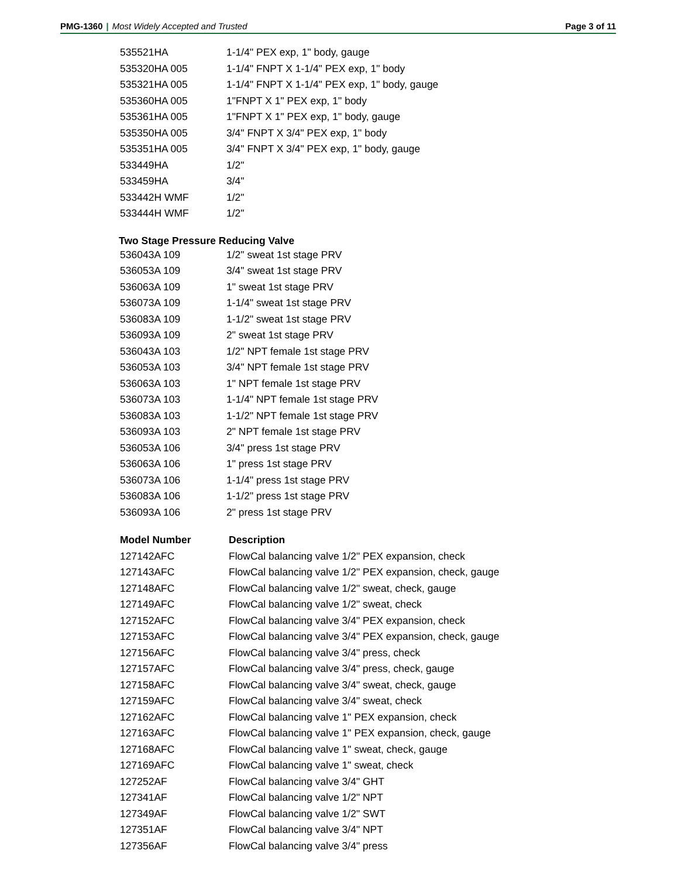PMG-1360 | Most Widely Accepted and Trusted
Page 3 of 11
| 535521HA | 1-1/4" PEX exp, 1" body, gauge |
| 535320HA 005 | 1-1/4" FNPT X 1-1/4" PEX exp, 1" body |
| 535321HA 005 | 1-1/4" FNPT X 1-1/4" PEX exp, 1" body, gauge |
| 535360HA 005 | 1"FNPT X 1" PEX exp, 1" body |
| 535361HA 005 | 1"FNPT X 1" PEX exp, 1" body, gauge |
| 535350HA 005 | 3/4" FNPT X 3/4" PEX exp, 1" body |
| 535351HA 005 | 3/4" FNPT X 3/4" PEX exp, 1" body, gauge |
| 533449HA | 1/2" |
| 533459HA | 3/4" |
| 533442H WMF | 1/2" |
| 533444H WMF | 1/2" |
Two Stage Pressure Reducing Valve
| 536043A 109 | 1/2" sweat 1st stage PRV |
| 536053A 109 | 3/4" sweat 1st stage PRV |
| 536063A 109 | 1" sweat 1st stage PRV |
| 536073A 109 | 1-1/4" sweat 1st stage PRV |
| 536083A 109 | 1-1/2" sweat 1st stage PRV |
| 536093A 109 | 2" sweat 1st stage PRV |
| 536043A 103 | 1/2" NPT female 1st stage PRV |
| 536053A 103 | 3/4" NPT female 1st stage PRV |
| 536063A 103 | 1" NPT female 1st stage PRV |
| 536073A 103 | 1-1/4" NPT female 1st stage PRV |
| 536083A 103 | 1-1/2" NPT female 1st stage PRV |
| 536093A 103 | 2" NPT female 1st stage PRV |
| 536053A 106 | 3/4" press 1st stage PRV |
| 536063A 106 | 1" press 1st stage PRV |
| 536073A 106 | 1-1/4" press 1st stage PRV |
| 536083A 106 | 1-1/2" press 1st stage PRV |
| 536093A 106 | 2" press 1st stage PRV |
| Model Number | Description |
| --- | --- |
| 127142AFC | FlowCal balancing valve 1/2" PEX expansion, check |
| 127143AFC | FlowCal balancing valve 1/2" PEX expansion, check, gauge |
| 127148AFC | FlowCal balancing valve 1/2" sweat, check, gauge |
| 127149AFC | FlowCal balancing valve 1/2" sweat, check |
| 127152AFC | FlowCal balancing valve 3/4" PEX expansion, check |
| 127153AFC | FlowCal balancing valve 3/4" PEX expansion, check, gauge |
| 127156AFC | FlowCal balancing valve 3/4" press, check |
| 127157AFC | FlowCal balancing valve 3/4" press, check, gauge |
| 127158AFC | FlowCal balancing valve 3/4" sweat, check, gauge |
| 127159AFC | FlowCal balancing valve 3/4" sweat, check |
| 127162AFC | FlowCal balancing valve 1" PEX expansion, check |
| 127163AFC | FlowCal balancing valve 1" PEX expansion, check, gauge |
| 127168AFC | FlowCal balancing valve 1" sweat, check, gauge |
| 127169AFC | FlowCal balancing valve 1" sweat, check |
| 127252AF | FlowCal balancing valve 3/4" GHT |
| 127341AF | FlowCal balancing valve 1/2" NPT |
| 127349AF | FlowCal balancing valve 1/2" SWT |
| 127351AF | FlowCal balancing valve 3/4" NPT |
| 127356AF | FlowCal balancing valve 3/4" press |